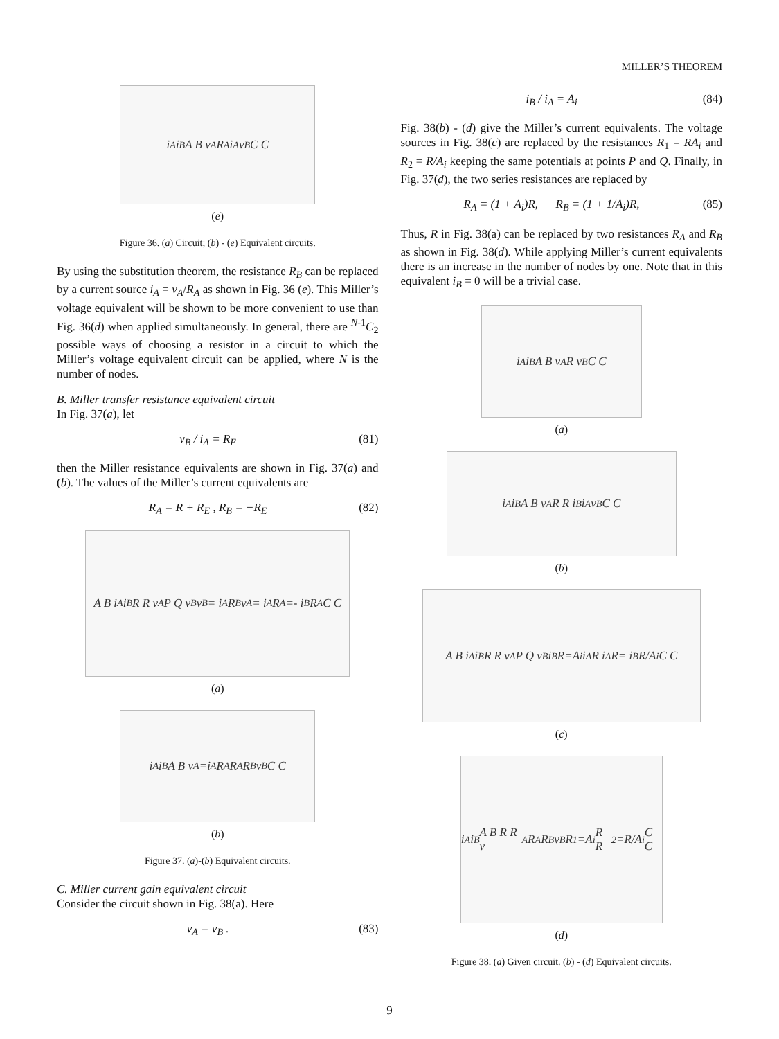MILLER’S THEOREM
i<sub>A</sub> i<sub>B</sub> A B v<sub>A</sub> R<sub>A</sub> i<sub>A</sub> v<sub>B</sub> C C
(e)
Figure 36. (a) Circuit; (b) - (e) Equivalent circuits.
By using the substitution theorem, the resistance R<sub>B</sub> can be replaced by a current source i<sub>A</sub> = v<sub>A</sub>/R<sub>A</sub> as shown in Fig. 36 (e). This Miller’s voltage equivalent will be shown to be more convenient to use than Fig. 36(d) when applied simultaneously. In general, there are <sup>N-1</sup>C<sub>2</sub> possible ways of choosing a resistor in a circuit to which the Miller’s voltage equivalent circuit can be applied, where N is the number of nodes.
B. Miller transfer resistance equivalent circuit
In Fig. 37(a), let
v<sub>B</sub> / i<sub>A</sub> = R<sub>E</sub> (81)
then the Miller resistance equivalents are shown in Fig. 37(a) and (b). The values of the Miller’s current equivalents are
R<sub>A</sub> = R + R<sub>E</sub> , R<sub>B</sub> = −R<sub>E</sub> (82)
A B i<sub>A</sub> i<sub>B</sub> R R v<sub>A</sub> P Q v<sub>B</sub> v<sub>B</sub>= i<sub>A</sub>R<sub>B</sub> v<sub>A</sub>= i<sub>A</sub>R<sub>A</sub> =- i<sub>B</sub>R<sub>A</sub> C C
(a)
i<sub>A</sub> i<sub>B</sub> A B v<sub>A</sub>=i<sub>A</sub>R<sub>A</sub> R<sub>A</sub> R<sub>B</sub> v<sub>B</sub> C C
(b)
Figure 37. (a)-(b) Equivalent circuits.
C. Miller current gain equivalent circuit
Consider the circuit shown in Fig. 38(a). Here
v<sub>A</sub> = v<sub>B</sub> . (83)
i<sub>B</sub> / i<sub>A</sub> = A<sub>i</sub> (84)
Fig. 38(b) - (d) give the Miller’s current equivalents. The voltage sources in Fig. 38(c) are replaced by the resistances R<sub>1</sub> = RA<sub>i</sub> and R<sub>2</sub> = R/A<sub>i</sub> keeping the same potentials at points P and Q. Finally, in Fig. 37(d), the two series resistances are replaced by
R<sub>A</sub> = (1 + A<sub>i</sub>)R, R<sub>B</sub> = (1 + 1/A<sub>i</sub>)R, (85)
Thus, R in Fig. 38(a) can be replaced by two resistances R<sub>A</sub> and R<sub>B</sub> as shown in Fig. 38(d). While applying Miller’s current equivalents there is an increase in the number of nodes by one. Note that in this equivalent i<sub>B</sub> = 0 will be a trivial case.
i<sub>A</sub> i<sub>B</sub> A B v<sub>A</sub> R v<sub>B</sub> C C
(a)
i<sub>A</sub> i<sub>B</sub> A B v<sub>A</sub> R R i<sub>B</sub> i<sub>A</sub> v<sub>B</sub> C C
(b)
A B i<sub>A</sub> i<sub>B</sub> R R v<sub>A</sub> P Q v<sub>B</sub> i<sub>B</sub>R=A<sub>i</sub>i<sub>A</sub>R i<sub>A</sub>R= i<sub>B</sub>R/A<sub>i</sub> C C
(c)
i<sub>A</sub> i<sub>B</sub> A B R R v<sub>A</sub> R<sub>A</sub> R<sub>B</sub> v<sub>B</sub> R<sub>1</sub>=A<sub>i</sub>R R<sub>2</sub>=R/A<sub>i</sub> C C
(d)
Figure 38. (a) Given circuit. (b) - (d) Equivalent circuits.
9